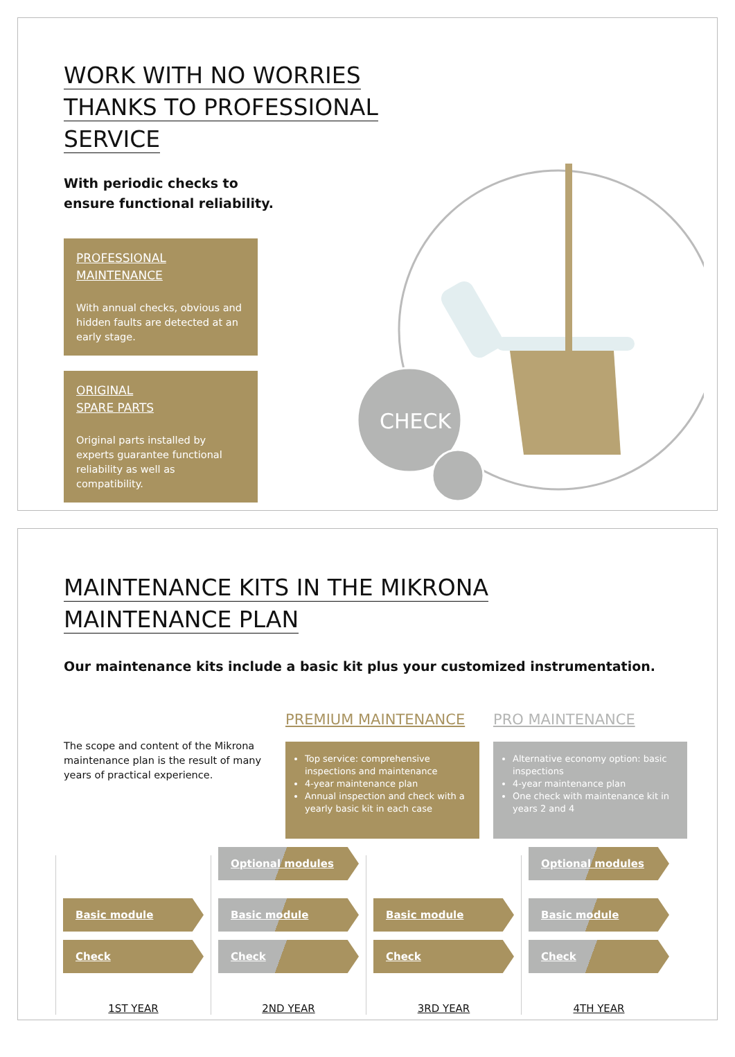WORK WITH NO WORRIES
THANKS TO PROFESSIONAL
SERVICE
With periodic checks to
ensure functional reliability.
PROFESSIONAL
MAINTENANCE
With annual checks, obvious and hidden faults are detected at an early stage.
ORIGINAL
SPARE PARTS
Original parts installed by experts guarantee functional reliability as well as compatibility.
CHECK
MAINTENANCE KITS IN THE MIKRONA
MAINTENANCE PLAN
Our maintenance kits include a basic kit plus your customized instrumentation.
The scope and content of the Mikrona maintenance plan is the result of many years of practical experience.
PREMIUM MAINTENANCE
Top service: comprehensive inspections and maintenance
4-year maintenance plan
Annual inspection and check with a yearly basic kit in each case
PRO MAINTENANCE
Alternative economy option: basic inspections
4-year maintenance plan
One check with maintenance kit in years 2 and 4
Basic module
Check
1ST YEAR
Optional modules
Basic module
Check
2ND YEAR
Basic module
Check
3RD YEAR
Optional modules
Basic module
Check
4TH YEAR